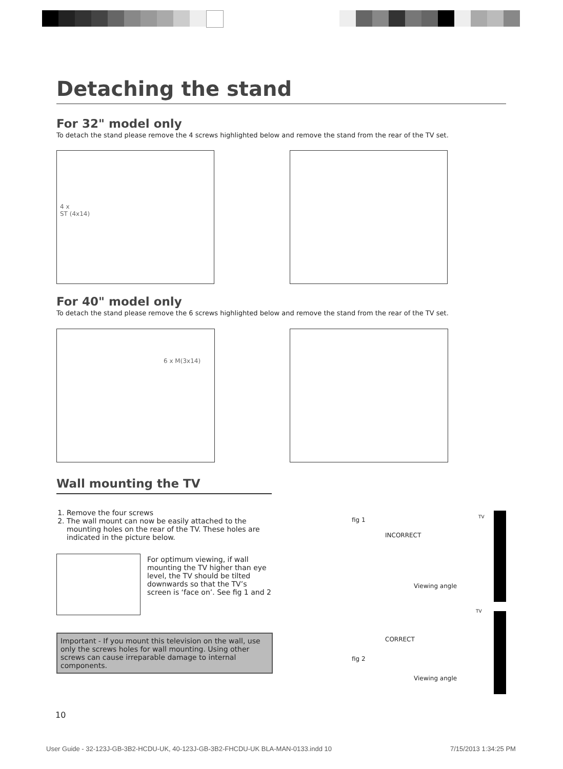Detaching the stand
For 32" model only
To detach the stand please remove the 4 screws highlighted below and remove the stand from the rear of the TV set.
4 x
ST (4x14)
For 40" model only
To detach the stand please remove the 6 screws highlighted below and remove the stand from the rear of the TV set.
6 x M(3x14)
Wall mounting the TV
1. Remove the four screws
2. The wall mount can now be easily attached to the mounting holes on the rear of the TV. These holes are indicated in the picture below.
For optimum viewing, if wall mounting the TV higher than eye level, the TV should be tilted downwards so that the TV’s screen is ‘face on’. See fig 1 and 2
Important - If you mount this television on the wall, use only the screws holes for wall mounting. Using other screws can cause irreparable damage to internal components.
fig 1 TV
INCORRECT
Viewing angle
TV
CORRECT
fig 2
Viewing angle
10
User Guide - 32-123J-GB-3B2-HCDU-UK, 40-123J-GB-3B2-FHCDU-UK BLA-MAN-0133.indd 10
7/15/2013 1:34:25 PM